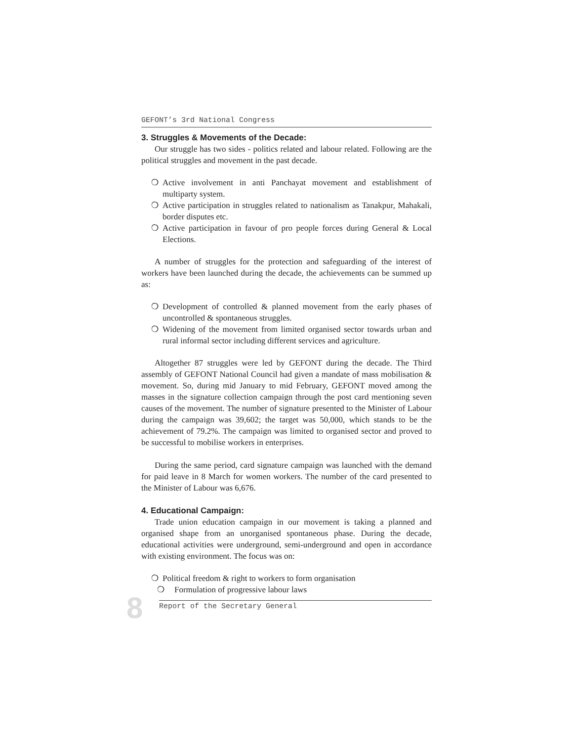GEFONT’s 3rd National Congress
3. Struggles & Movements of the Decade:
Our struggle has two sides - politics related and labour related. Following are the political struggles and movement in the past decade.
❍ Active involvement in anti Panchayat movement and establishment of multiparty system.
❍ Active participation in struggles related to nationalism as Tanakpur, Mahakali, border disputes etc.
❍ Active participation in favour of pro people forces during General & Local Elections.
A number of struggles for the protection and safeguarding of the interest of workers have been launched during the decade, the achievements can be summed up as:
❍ Development of controlled & planned movement from the early phases of uncontrolled & spontaneous struggles.
❍ Widening of the movement from limited organised sector towards urban and rural informal sector including different services and agriculture.
Altogether 87 struggles were led by GEFONT during the decade. The Third assembly of GEFONT National Council had given a mandate of mass mobilisation & movement. So, during mid January to mid February, GEFONT moved among the masses in the signature collection campaign through the post card mentioning seven causes of the movement. The number of signature presented to the Minister of Labour during the campaign was 39,602; the target was 50,000, which stands to be the achievement of 79.2%. The campaign was limited to organised sector and proved to be successful to mobilise workers in enterprises.
During the same period, card signature campaign was launched with the demand for paid leave in 8 March for women workers. The number of the card presented to the Minister of Labour was 6,676.
4. Educational Campaign:
Trade union education campaign in our movement is taking a planned and organised shape from an unorganised spontaneous phase. During the decade, educational activities were underground, semi-underground and open in accordance with existing environment. The focus was on:
❍ Political freedom & right to workers to form organisation
❍ Formulation of progressive labour laws
Report of the Secretary General
8